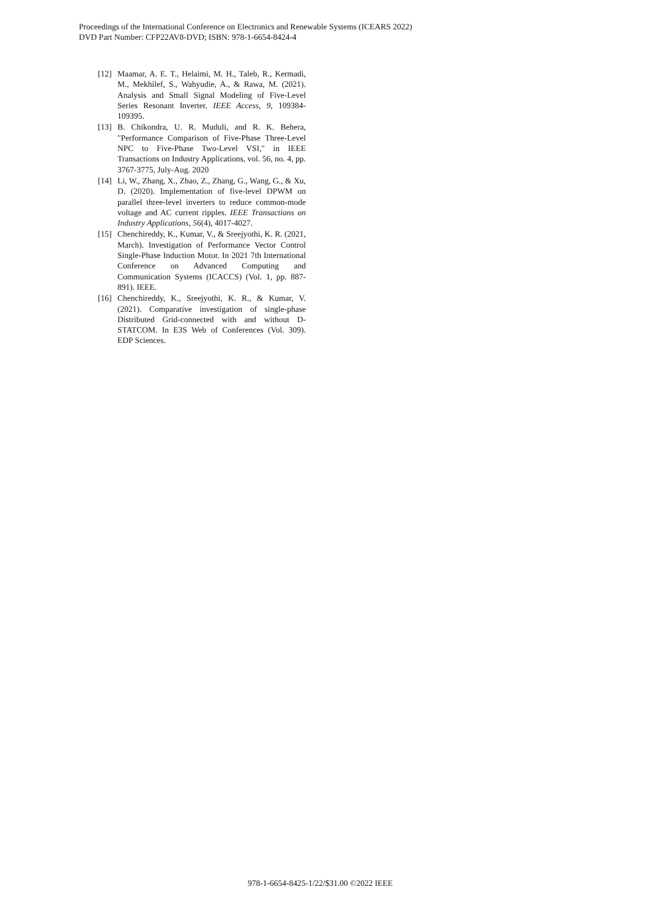Proceedings of the International Conference on Electronics and Renewable Systems (ICEARS 2022)
DVD Part Number: CFP22AV8-DVD; ISBN: 978-1-6654-8424-4
[12] Maamar, A. E. T., Helaimi, M. H., Taleb, R., Kermadi, M., Mekhilef, S., Wahyudie, A., & Rawa, M. (2021). Analysis and Small Signal Modeling of Five-Level Series Resonant Inverter. IEEE Access, 9, 109384-109395.
[13] B. Chikondra, U. R. Muduli, and R. K. Behera, "Performance Comparison of Five-Phase Three-Level NPC to Five-Phase Two-Level VSI," in IEEE Transactions on Industry Applications, vol. 56, no. 4, pp. 3767-3775, July-Aug. 2020
[14] Li, W., Zhang, X., Zhao, Z., Zhang, G., Wang, G., & Xu, D. (2020). Implementation of five-level DPWM on parallel three-level inverters to reduce common-mode voltage and AC current ripples. IEEE Transactions on Industry Applications, 56(4), 4017-4027.
[15] Chenchireddy, K., Kumar, V., & Sreejyothi, K. R. (2021, March). Investigation of Performance Vector Control Single-Phase Induction Motor. In 2021 7th International Conference on Advanced Computing and Communication Systems (ICACCS) (Vol. 1, pp. 887-891). IEEE.
[16] Chenchireddy, K., Sreejyothi, K. R., & Kumar, V. (2021). Comparative investigation of single-phase Distributed Grid-connected with and without D-STATCOM. In E3S Web of Conferences (Vol. 309). EDP Sciences.
978-1-6654-8425-1/22/$31.00 ©2022 IEEE